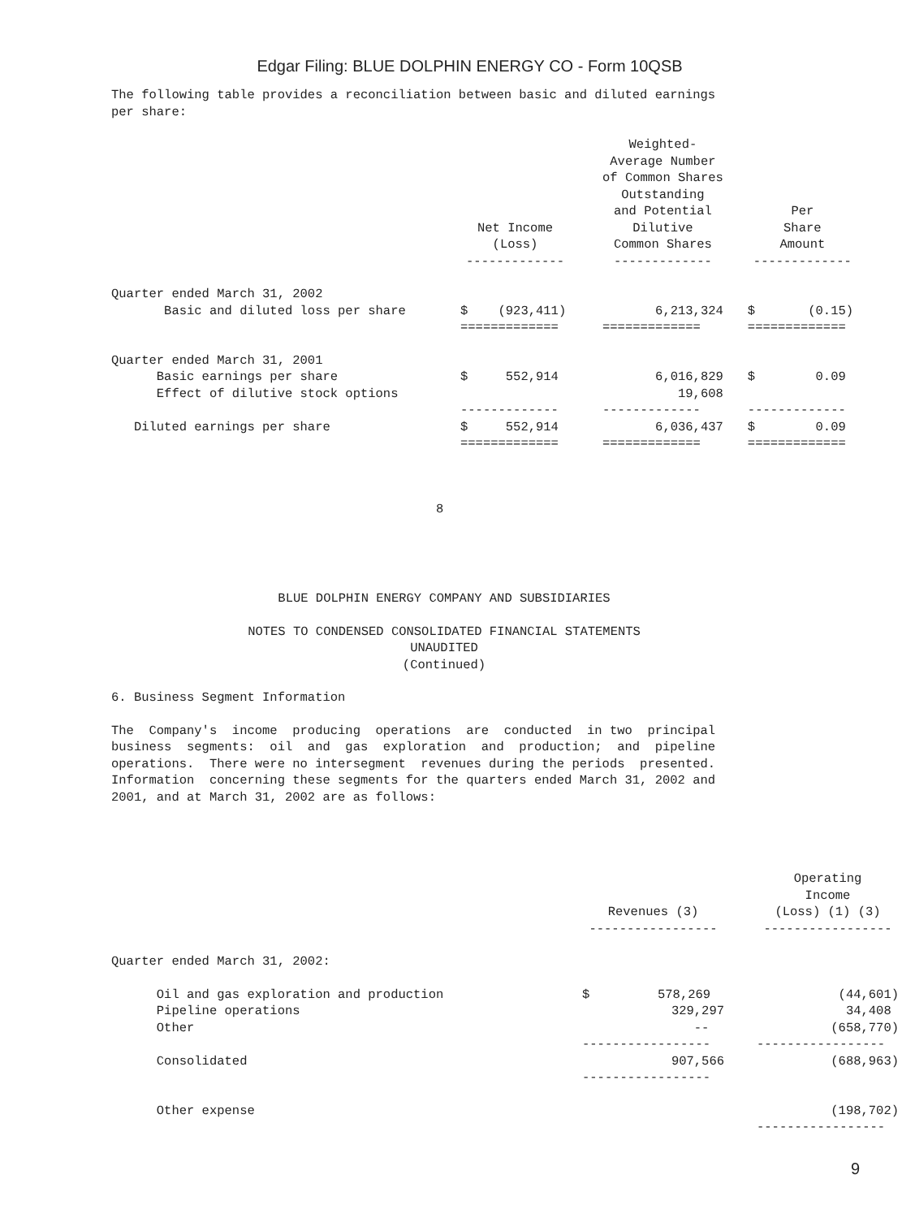Edgar Filing: BLUE DOLPHIN ENERGY CO - Form 10QSB
The following table provides a reconciliation between basic and diluted earnings per share:
| | Net Income (Loss) ------------- | | Weighted- Average Number of Common Shares Outstanding and Potential Dilutive Common Shares ------------- | | Per Share Amount ------------- |
| Quarter ended March 31, 2002 | | | | | |
| Basic and diluted loss per share | $ (923,411) | | 6,213,324 | | $ (0.15) |
| | ============= | | ============= | | ============= |
| Quarter ended March 31, 2001 | | | | | |
| Basic earnings per share | $ 552,914 | | 6,016,829 | | $ 0.09 |
| Effect of dilutive stock options | | | 19,608 | | |
| | ------------- | | ------------- | | ------------- |
| Diluted earnings per share | $ 552,914 | | 6,036,437 | | $ 0.09 |
| | ============= | | ============= | | ============= |
8
BLUE DOLPHIN ENERGY COMPANY AND SUBSIDIARIES
NOTES TO CONDENSED CONSOLIDATED FINANCIAL STATEMENTS UNAUDITED (Continued)
6. Business Segment Information
The Company's income producing operations are conducted in two principal business segments: oil and gas exploration and production; and pipeline operations. There were no intersegment revenues during the periods presented. Information concerning these segments for the quarters ended March 31, 2002 and 2001, and at March 31, 2002 are as follows:
| | Revenues (3) ----------------- | | Operating Income (Loss) (1) (3) ----------------- |
| Quarter ended March 31, 2002: | | | |
| Oil and gas exploration and production | $ 578,269 | | (44,601) |
| Pipeline operations | 329,297 | | 34,408 |
| Other | -- | | (658,770) |
| | ----------------- | | ----------------- |
| Consolidated | 907,566 | | (688,963) |
| | ----------------- | | |
| Other expense | | | (198,702) |
| | | | ----------------- |
9